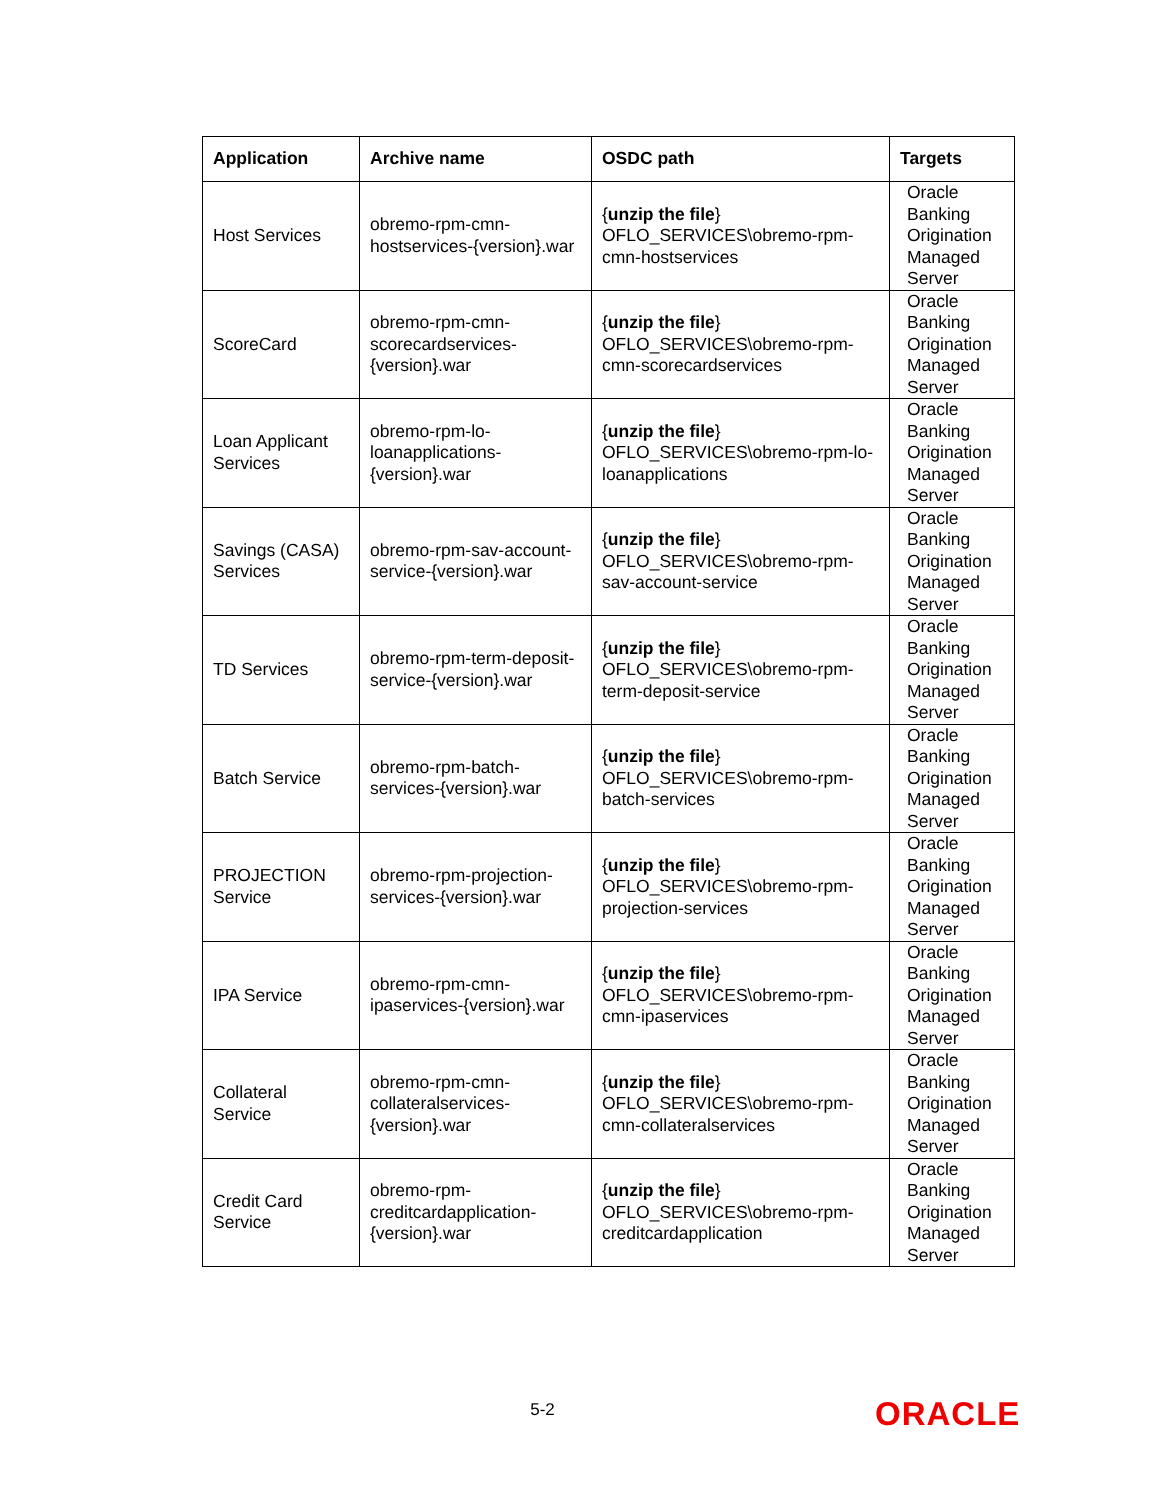| Application | Archive name | OSDC path | Targets |
| --- | --- | --- | --- |
| Host Services | obremo-rpm-cmn-hostservices-{version}.war | { unzip the file } OFLO_SERVICES\obremo-rpm-cmn-hostservices | Oracle Banking Origination Managed Server |
| ScoreCard | obremo-rpm-cmn-scorecardservices-{version}.war | { unzip the file } OFLO_SERVICES\obremo-rpm-cmn-scorecardservices | Oracle Banking Origination Managed Server |
| Loan Applicant Services | obremo-rpm-lo-loanapplications-{version}.war | { unzip the file } OFLO_SERVICES\obremo-rpm-lo-loanapplications | Oracle Banking Origination Managed Server |
| Savings (CASA) Services | obremo-rpm-sav-account-service-{version}.war | { unzip the file } OFLO_SERVICES\obremo-rpm-sav-account-service | Oracle Banking Origination Managed Server |
| TD Services | obremo-rpm-term-deposit-service-{version}.war | { unzip the file } OFLO_SERVICES\obremo-rpm-term-deposit-service | Oracle Banking Origination Managed Server |
| Batch Service | obremo-rpm-batch-services-{version}.war | { unzip the file } OFLO_SERVICES\obremo-rpm-batch-services | Oracle Banking Origination Managed Server |
| PROJECTION Service | obremo-rpm-projection-services-{version}.war | { unzip the file } OFLO_SERVICES\obremo-rpm-projection-services | Oracle Banking Origination Managed Server |
| IPA Service | obremo-rpm-cmn-ipaservices-{version}.war | { unzip the file } OFLO_SERVICES\obremo-rpm-cmn-ipaservices | Oracle Banking Origination Managed Server |
| Collateral Service | obremo-rpm-cmn-collateralservices-{version}.war | { unzip the file } OFLO_SERVICES\obremo-rpm-cmn-collateralservices | Oracle Banking Origination Managed Server |
| Credit Card Service | obremo-rpm-creditcardapplication-{version}.war | { unzip the file } OFLO_SERVICES\obremo-rpm-creditcardapplication | Oracle Banking Origination Managed Server |
5-2 ORACLE